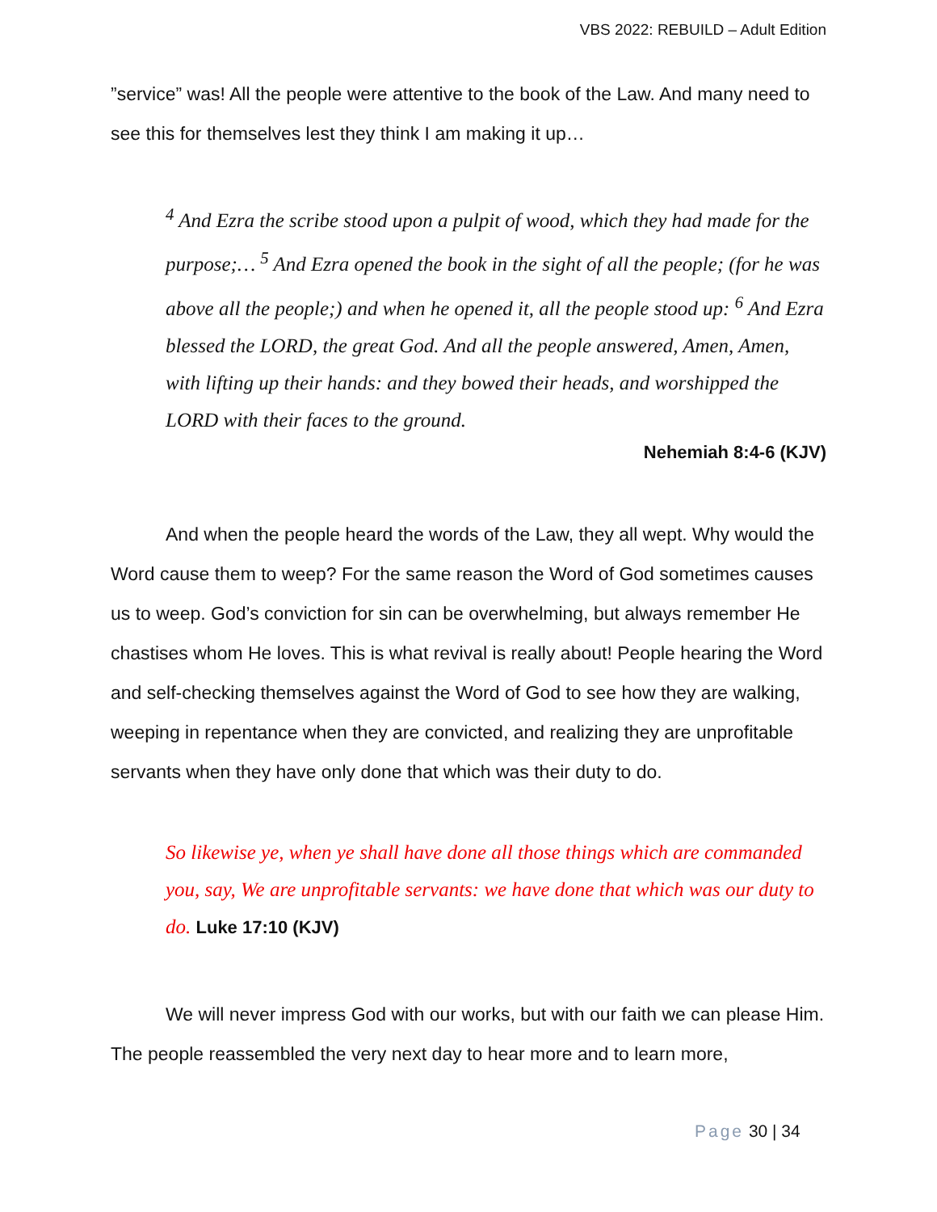VBS 2022: REBUILD – Adult Edition
”service” was! All the people were attentive to the book of the Law. And many need to see this for themselves lest they think I am making it up…
<sup>4</sup> And Ezra the scribe stood upon a pulpit of wood, which they had made for the purpose;… <sup>5</sup> And Ezra opened the book in the sight of all the people; (for he was above all the people;) and when he opened it, all the people stood up: <sup>6</sup> And Ezra blessed the LORD, the great God. And all the people answered, Amen, Amen, with lifting up their hands: and they bowed their heads, and worshipped the LORD with their faces to the ground.
Nehemiah 8:4-6 (KJV)
And when the people heard the words of the Law, they all wept. Why would the Word cause them to weep? For the same reason the Word of God sometimes causes us to weep. God’s conviction for sin can be overwhelming, but always remember He chastises whom He loves. This is what revival is really about! People hearing the Word and self-checking themselves against the Word of God to see how they are walking, weeping in repentance when they are convicted, and realizing they are unprofitable servants when they have only done that which was their duty to do.
So likewise ye, when ye shall have done all those things which are commanded you, say, We are unprofitable servants: we have done that which was our duty to do. Luke 17:10 (KJV)
We will never impress God with our works, but with our faith we can please Him. The people reassembled the very next day to hear more and to learn more,
Page 30 | 34